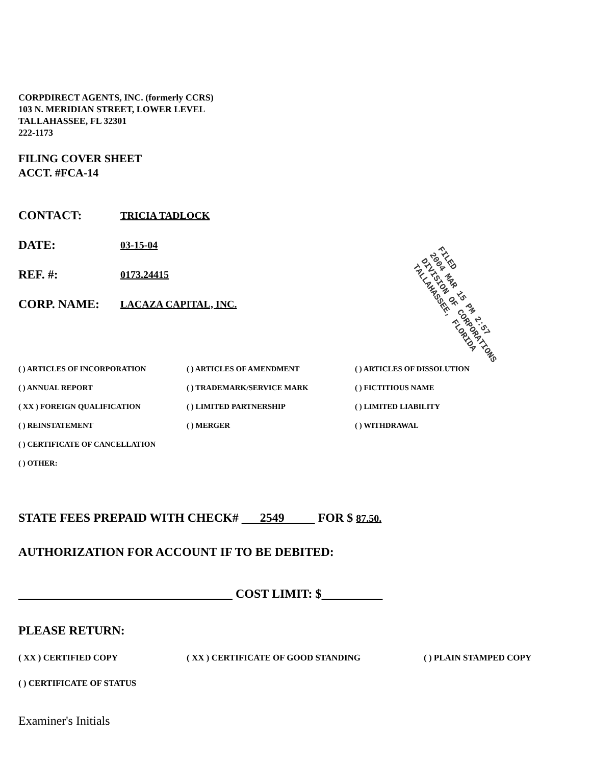FILED
2004 MAR 15 PM 2:57
DIVISION OF CORPORATIONS
TALLAHASSEE, FLORIDA
CORPDIRECT AGENTS, INC. (formerly CCRS)
103 N. MERIDIAN STREET, LOWER LEVEL
TALLAHASSEE, FL 32301
222-1173
FILING COVER SHEET
ACCT. #FCA-14
CONTACT: TRICIA TADLOCK
DATE: 03-15-04
REF. #: 0173.24415
CORP. NAME: LACAZA CAPITAL, INC.
( ) ARTICLES OF INCORPORATION
( ) ARTICLES OF AMENDMENT
( ) ARTICLES OF DISSOLUTION
( ) ANNUAL REPORT
( ) TRADEMARK/SERVICE MARK
( ) FICTITIOUS NAME
( XX ) FOREIGN QUALIFICATION
( ) LIMITED PARTNERSHIP
( ) LIMITED LIABILITY
( ) REINSTATEMENT
( ) MERGER
( ) WITHDRAWAL
( ) CERTIFICATE OF CANCELLATION
( ) OTHER:
STATE FEES PREPAID WITH CHECK# 2549 FOR $ 87.50.
AUTHORIZATION FOR ACCOUNT IF TO BE DEBITED:
COST LIMIT: $
PLEASE RETURN:
( XX ) CERTIFIED COPY ( XX ) CERTIFICATE OF GOOD STANDING ( ) PLAIN STAMPED COPY
( ) CERTIFICATE OF STATUS
Examiner's Initials